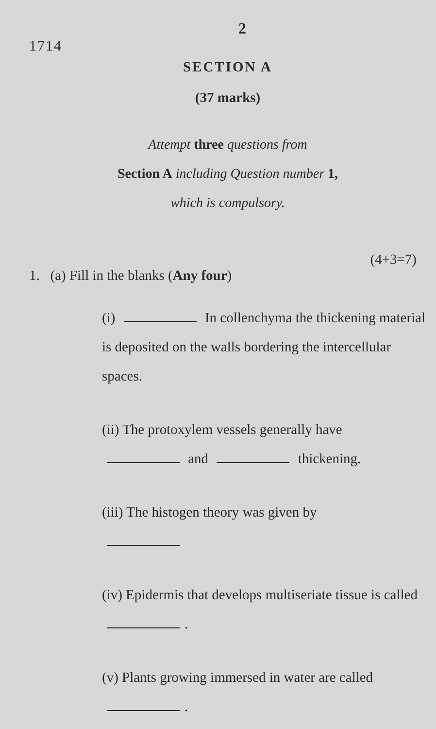2
1714
SECTION A
(37 marks)
Attempt three questions from
Section A including Question number 1,
which is compulsory.
(4+3=7)
1. (a) Fill in the blanks (Any four)
(i) In collenchyma the thickening material is deposited on the walls bordering the intercellular spaces.
(ii) The protoxylem vessels generally have and thickening.
(iii) The histogen theory was given by
(iv) Epidermis that develops multiseriate tissue is called .
(v) Plants growing immersed in water are called .